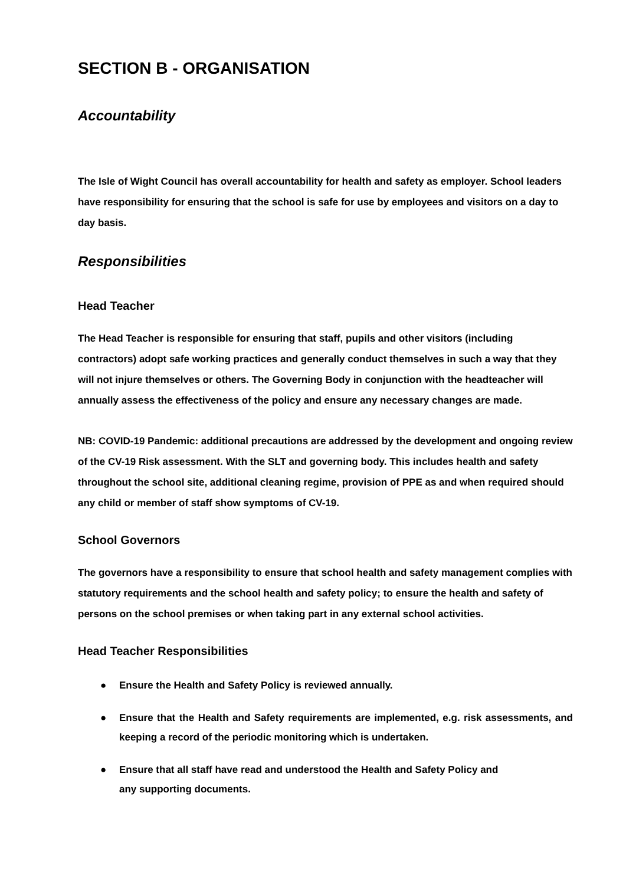SECTION B - ORGANISATION
Accountability
The Isle of Wight Council has overall accountability for health and safety as employer. School leaders have responsibility for ensuring that the school is safe for use by employees and visitors on a day to day basis.
Responsibilities
Head Teacher
The Head Teacher is responsible for ensuring that staff, pupils and other visitors (including contractors) adopt safe working practices and generally conduct themselves in such a way that they will not injure themselves or others. The Governing Body in conjunction with the headteacher will annually assess the effectiveness of the policy and ensure any necessary changes are made.
NB: COVID-19 Pandemic: additional precautions are addressed by the development and ongoing review of the CV-19 Risk assessment. With the SLT and governing body. This includes health and safety throughout the school site, additional cleaning regime, provision of PPE as and when required should any child or member of staff show symptoms of CV-19.
School Governors
The governors have a responsibility to ensure that school health and safety management complies with statutory requirements and the school health and safety policy; to ensure the health and safety of persons on the school premises or when taking part in any external school activities.
Head Teacher Responsibilities
● Ensure the Health and Safety Policy is reviewed annually.
● Ensure that the Health and Safety requirements are implemented, e.g. risk assessments, and keeping a record of the periodic monitoring which is undertaken.
● Ensure that all staff have read and understood the Health and Safety Policy and
any supporting documents.